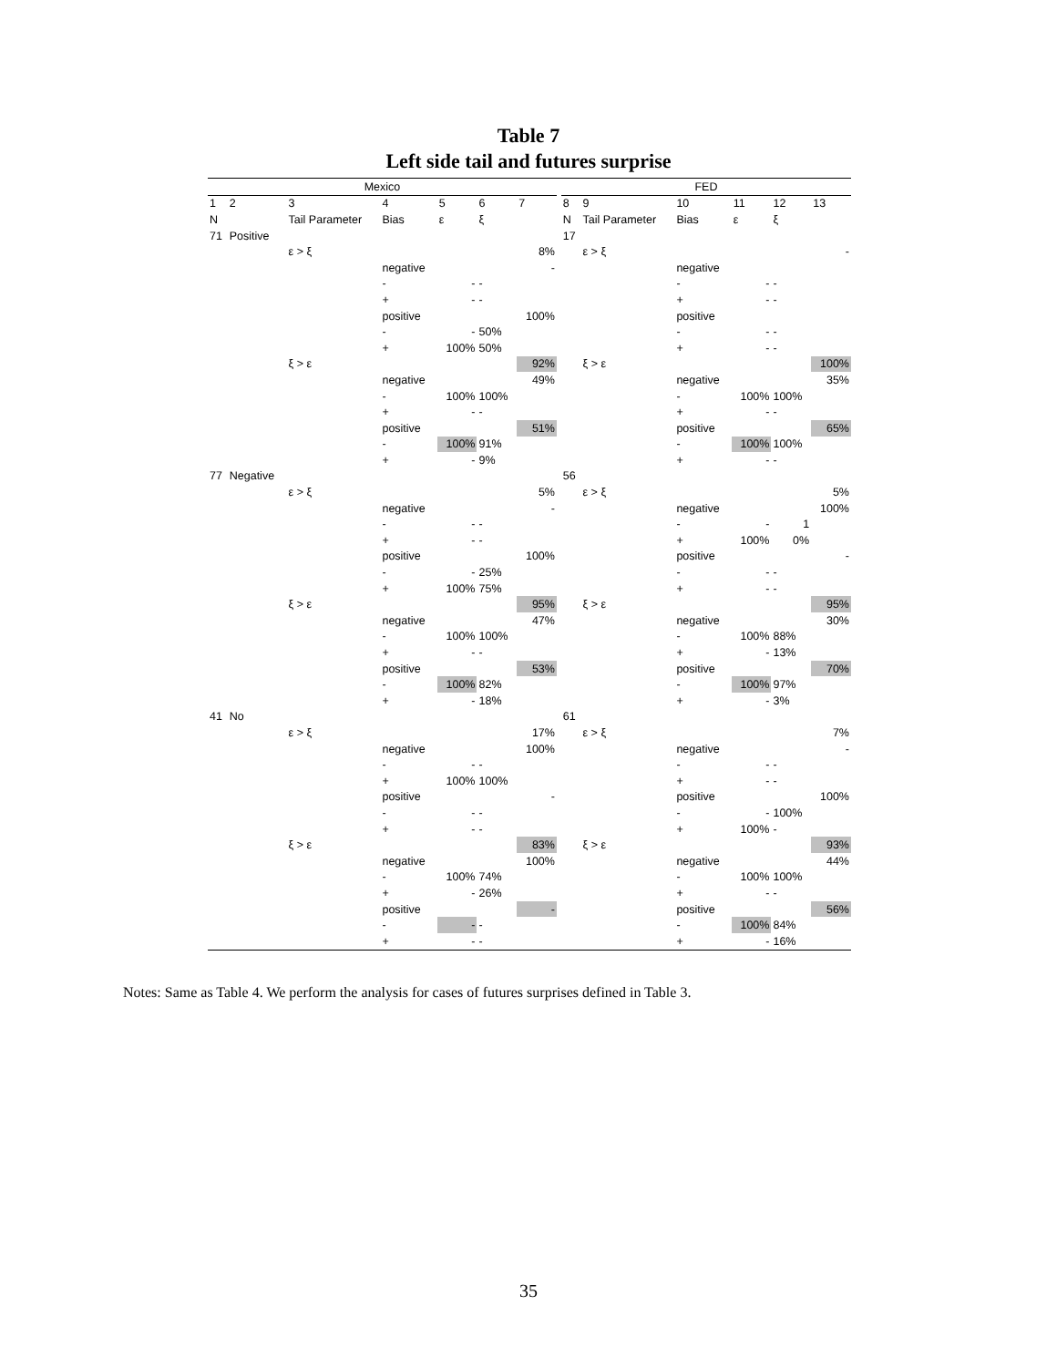Table 7
Left side tail and futures surprise
| Mexico | | | | | | | | FED | | | | | |
| 1 | 2 | 3 | 4 | 5 | 6 | 7 | | 8 | 9 | 10 | 11 | 12 | 13 |
| N | | Tail Parameter | Bias | ε | ξ | | | N | Tail Parameter | Bias | ε | ξ | |
| 71 | Positive | | | | | | | 17 | | | | | |
| | | ε > ξ | | | | 8% | | | ε > ξ | | | | - |
| | | | negative | | | - | | | | negative | | | |
| | | | - | - | - | | | | | - | - | - | |
| | | | + | - | - | | | | | + | - | - | |
| | | | positive | | | 100% | | | | positive | | | |
| | | | - | - | 50% | | | | | - | - | - | |
| | | | + | 100% | 50% | | | | | + | - | - | |
| | | ξ > ε | | | | 92% | | | ξ > ε | | | | 100% |
| | | | negative | | | 49% | | | | negative | | | 35% |
| | | | - | 100% | 100% | | | | | - | 100% | 100% | |
| | | | + | - | - | | | | | + | - | - | |
| | | | positive | | | 51% | | | | positive | | | 65% |
| | | | - | 100% | 91% | | | | | - | 100% | 100% | |
| | | | + | - | 9% | | | | | + | - | - | |
| 77 | Negative | | | | | | | 56 | | | | | |
| | | ε > ξ | | | | 5% | | | ε > ξ | | | | 5% |
| | | | negative | | | - | | | | negative | | | 100% |
| | | | - | - | - | | | | | - | - | 1 | |
| | | | + | - | - | | | | | + | 100% | 0% | |
| | | | positive | | | 100% | | | | positive | | | - |
| | | | - | - | 25% | | | | | - | - | - | |
| | | | + | 100% | 75% | | | | | + | - | - | |
| | | ξ > ε | | | | 95% | | | ξ > ε | | | | 95% |
| | | | negative | | | 47% | | | | negative | | | 30% |
| | | | - | 100% | 100% | | | | | - | 100% | 88% | |
| | | | + | - | - | | | | | + | - | 13% | |
| | | | positive | | | 53% | | | | positive | | | 70% |
| | | | - | 100% | 82% | | | | | - | 100% | 97% | |
| | | | + | - | 18% | | | | | + | - | 3% | |
| 41 | No | | | | | | | 61 | | | | | |
| | | ε > ξ | | | | 17% | | | ε > ξ | | | | 7% |
| | | | negative | | | 100% | | | | negative | | | - |
| | | | - | - | - | | | | | - | - | - | |
| | | | + | 100% | 100% | | | | | + | - | - | |
| | | | positive | | | - | | | | positive | | | 100% |
| | | | - | - | - | | | | | - | - | 100% | |
| | | | + | - | - | | | | | + | 100% | - | |
| | | ξ > ε | | | | 83% | | | ξ > ε | | | | 93% |
| | | | negative | | | 100% | | | | negative | | | 44% |
| | | | - | 100% | 74% | | | | | - | 100% | 100% | |
| | | | + | - | 26% | | | | | + | - | - | |
| | | | positive | | | - | | | | positive | | | 56% |
| | | | - | - | - | | | | | - | 100% | 84% | |
| | | | + | - | - | | | | | + | - | 16% | |
Notes: Same as Table 4. We perform the analysis for cases of futures surprises defined in Table 3.
35